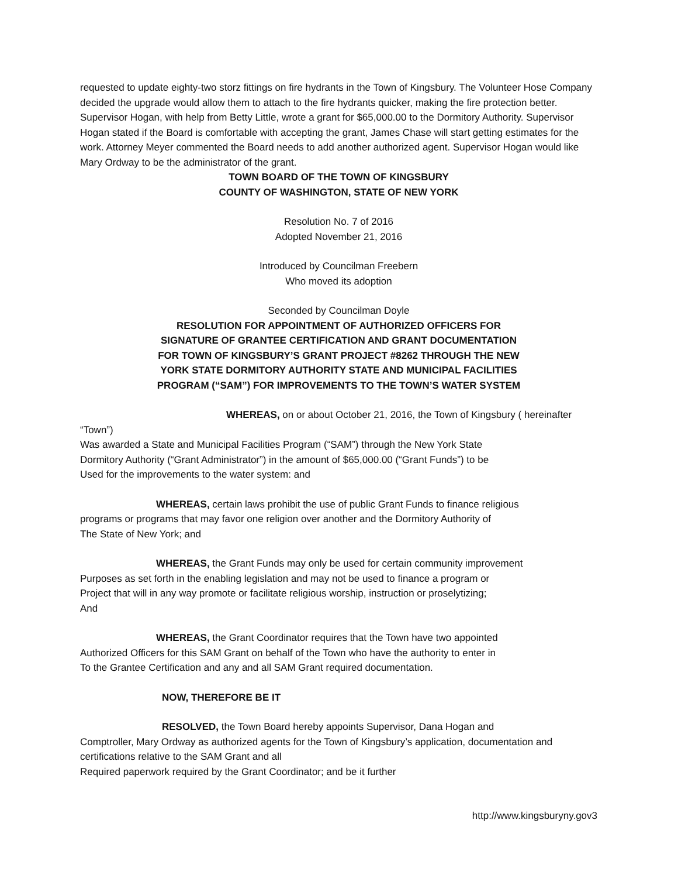requested to update eighty-two storz fittings on fire hydrants in the Town of Kingsbury. The Volunteer Hose Company decided the upgrade would allow them to attach to the fire hydrants quicker, making the fire protection better. Supervisor Hogan, with help from Betty Little, wrote a grant for $65,000.00 to the Dormitory Authority. Supervisor Hogan stated if the Board is comfortable with accepting the grant, James Chase will start getting estimates for the work. Attorney Meyer commented the Board needs to add another authorized agent. Supervisor Hogan would like Mary Ordway to be the administrator of the grant.
TOWN BOARD OF THE TOWN OF KINGSBURY
COUNTY OF WASHINGTON, STATE OF NEW YORK
Resolution No. 7 of 2016
Adopted November 21, 2016
Introduced by Councilman Freebern
Who moved its adoption
Seconded by Councilman Doyle
RESOLUTION FOR APPOINTMENT OF AUTHORIZED OFFICERS FOR
SIGNATURE OF GRANTEE CERTIFICATION AND GRANT DOCUMENTATION
FOR TOWN OF KINGSBURY’S GRANT PROJECT #8262 THROUGH THE NEW
YORK STATE DORMITORY AUTHORITY STATE AND MUNICIPAL FACILITIES
PROGRAM (“SAM”) FOR IMPROVEMENTS TO THE TOWN’S WATER SYSTEM
WHEREAS, on or about October 21, 2016, the Town of Kingsbury ( hereinafter “Town”)
Was awarded a State and Municipal Facilities Program (“SAM”) through the New York State
Dormitory Authority (“Grant Administrator”) in the amount of $65,000.00 (“Grant Funds”) to be
Used for the improvements to the water system: and
WHEREAS, certain laws prohibit the use of public Grant Funds to finance religious
programs or programs that may favor one religion over another and the Dormitory Authority of
The State of New York; and
WHEREAS, the Grant Funds may only be used for certain community improvement
Purposes as set forth in the enabling legislation and may not be used to finance a program or
Project that will in any way promote or facilitate religious worship, instruction or proselytizing;
And
WHEREAS, the Grant Coordinator requires that the Town have two appointed
Authorized Officers for this SAM Grant on behalf of the Town who have the authority to enter in
To the Grantee Certification and any and all SAM Grant required documentation.
NOW, THEREFORE BE IT
RESOLVED, the Town Board hereby appoints Supervisor, Dana Hogan and
Comptroller, Mary Ordway as authorized agents for the Town of Kingsbury’s application, documentation and certifications relative to the SAM Grant and all
Required paperwork required by the Grant Coordinator; and be it further
http://www.kingsburyny.gov3